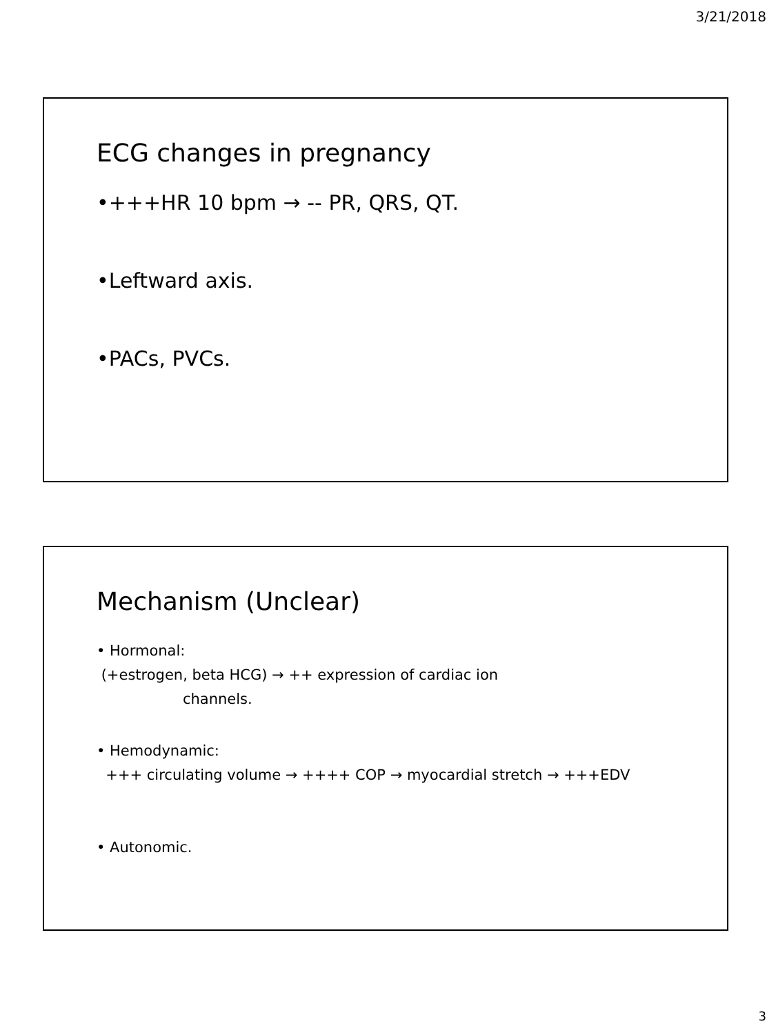3/21/2018
ECG changes in pregnancy
•+++HR 10 bpm → -- PR, QRS, QT.
•Leftward axis.
•PACs, PVCs.
Mechanism (Unclear)
• Hormonal:
(+estrogen, beta HCG) → ++ expression of cardiac ion
channels.
• Hemodynamic:
+++ circulating volume → ++++ COP → myocardial stretch → +++EDV
• Autonomic.
3